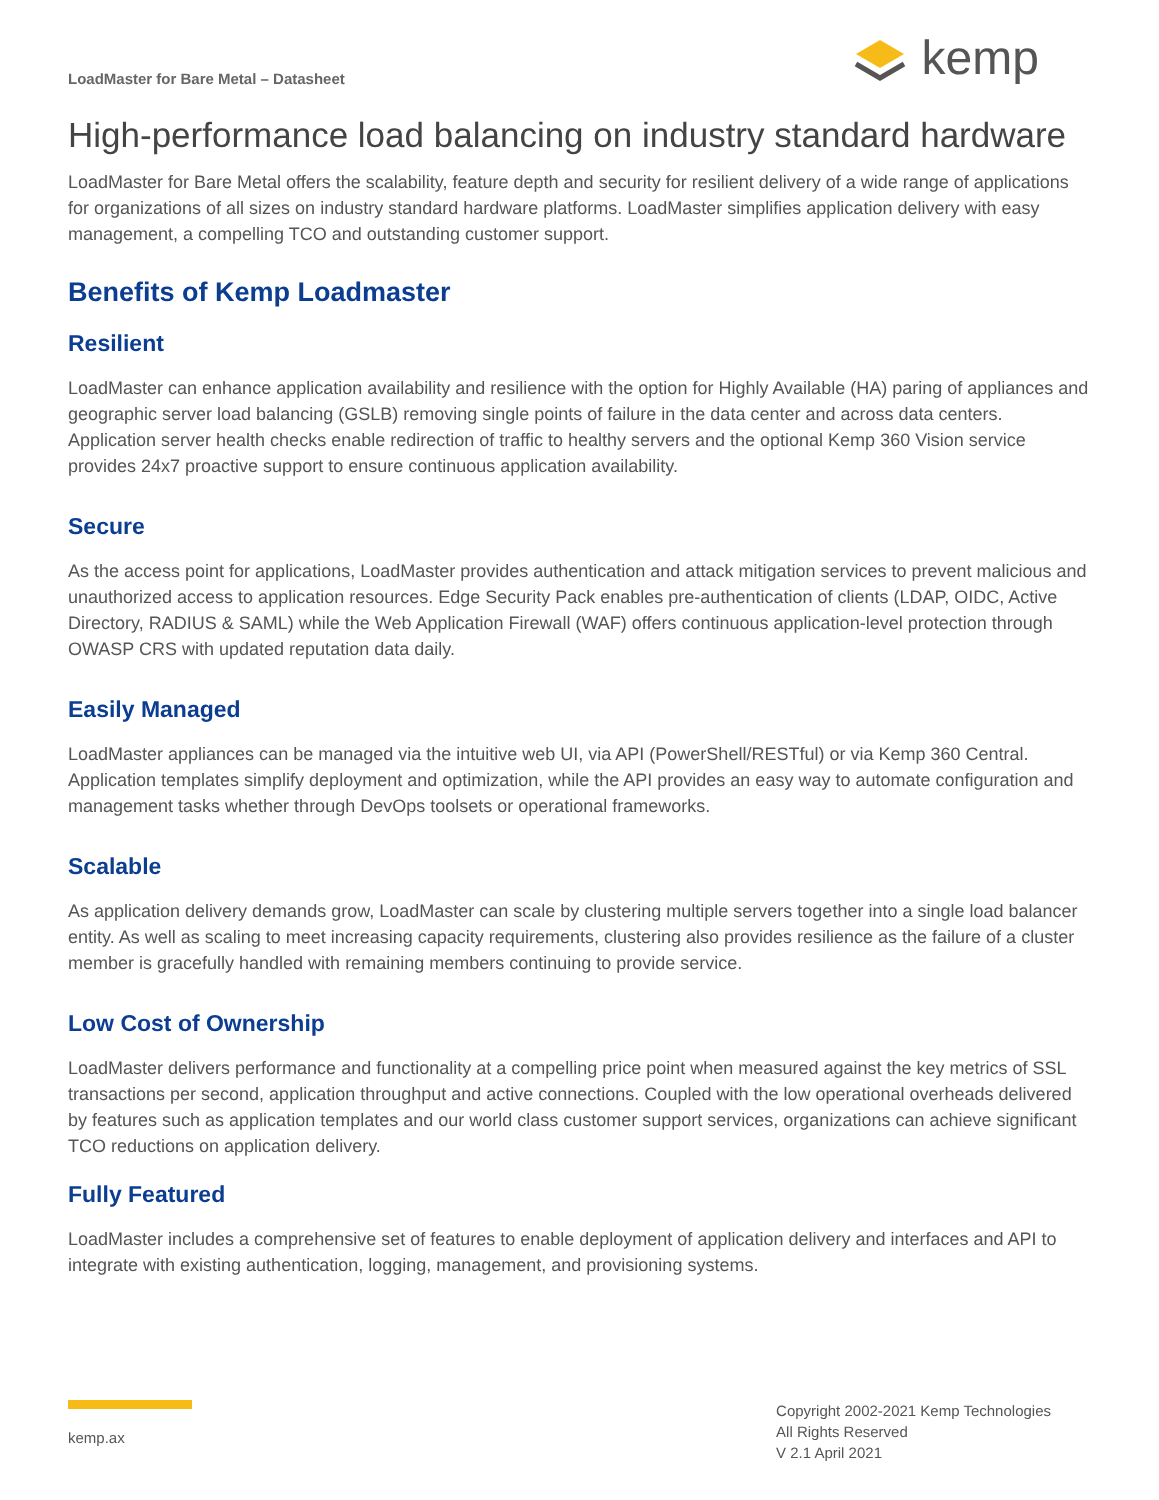LoadMaster for Bare Metal – Datasheet
kemp
High-performance load balancing on industry standard hardware
LoadMaster for Bare Metal offers the scalability, feature depth and security for resilient delivery of a wide range of applications for organizations of all sizes on industry standard hardware platforms. LoadMaster simplifies application delivery with easy management, a compelling TCO and outstanding customer support.
Benefits of Kemp Loadmaster
Resilient
LoadMaster can enhance application availability and resilience with the option for Highly Available (HA) paring of appliances and geographic server load balancing (GSLB) removing single points of failure in the data center and across data centers. Application server health checks enable redirection of traffic to healthy servers and the optional Kemp 360 Vision service provides 24x7 proactive support to ensure continuous application availability.
Secure
As the access point for applications, LoadMaster provides authentication and attack mitigation services to prevent malicious and unauthorized access to application resources. Edge Security Pack enables pre-authentication of clients (LDAP, OIDC, Active Directory, RADIUS & SAML) while the Web Application Firewall (WAF) offers continuous application-level protection through OWASP CRS with updated reputation data daily.
Easily Managed
LoadMaster appliances can be managed via the intuitive web UI, via API (PowerShell/RESTful) or via Kemp 360 Central. Application templates simplify deployment and optimization, while the API provides an easy way to automate configuration and management tasks whether through DevOps toolsets or operational frameworks.
Scalable
As application delivery demands grow, LoadMaster can scale by clustering multiple servers together into a single load balancer entity. As well as scaling to meet increasing capacity requirements, clustering also provides resilience as the failure of a cluster member is gracefully handled with remaining members continuing to provide service.
Low Cost of Ownership
LoadMaster delivers performance and functionality at a compelling price point when measured against the key metrics of SSL transactions per second, application throughput and active connections. Coupled with the low operational overheads delivered by features such as application templates and our world class customer support services, organizations can achieve significant TCO reductions on application delivery.
Fully Featured
LoadMaster includes a comprehensive set of features to enable deployment of application delivery and interfaces and API to integrate with existing authentication, logging, management, and provisioning systems.
kemp.ax
Copyright 2002-2021 Kemp Technologies
All Rights Reserved
V 2.1 April 2021